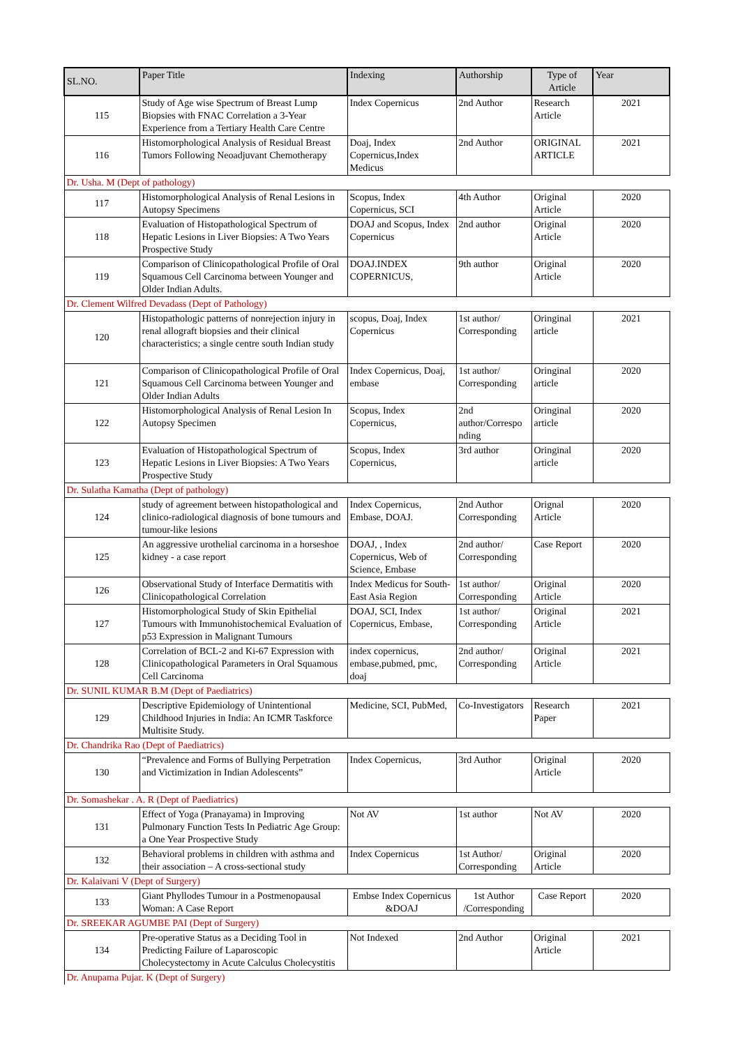| SL.NO. | Paper Title | Indexing | Authorship | Type of Article | Year |
| --- | --- | --- | --- | --- | --- |
| 115 | Study of Age wise Spectrum of Breast Lump Biopsies with FNAC Correlation a 3-Year Experience from a Tertiary Health Care Centre | Index Copernicus | 2nd Author | Research Article | 2021 |
| 116 | Histomorphological Analysis of Residual Breast Tumors Following Neoadjuvant Chemotherapy | Doaj, Index Copernicus,Index Medicus | 2nd Author | ORIGINAL ARTICLE | 2021 |
| Dr. Usha. M (Dept of pathology) | | | | | |
| 117 | Histomorphological Analysis of Renal Lesions in Autopsy Specimens | Scopus, Index Copernicus, SCI | 4th Author | Original Article | 2020 |
| 118 | Evaluation of Histopathological Spectrum of Hepatic Lesions in Liver Biopsies: A Two Years Prospective Study | DOAJ and Scopus, Index Copernicus | 2nd author | Original Article | 2020 |
| 119 | Comparison of Clinicopathological Profile of Oral Squamous Cell Carcinoma between Younger and Older Indian Adults. | DOAJ.INDEX COPERNICUS, | 9th author | Original Article | 2020 |
| Dr. Clement Wilfred Devadass (Dept of Pathology) | | | | | |
| 120 | Histopathologic patterns of nonrejection injury in renal allograft biopsies and their clinical characteristics; a single centre south Indian study | scopus, Doaj, Index Copernicus | 1st author/ Corresponding | Oringinal article | 2021 |
| 121 | Comparison of Clinicopathological Profile of Oral Squamous Cell Carcinoma between Younger and Older Indian Adults | Index Copernicus, Doaj, embase | 1st author/ Corresponding | Oringinal article | 2020 |
| 122 | Histomorphological Analysis of Renal Lesion In Autopsy Specimen | Scopus, Index Copernicus, | 2nd author/Correspo nding | Oringinal article | 2020 |
| 123 | Evaluation of Histopathological Spectrum of Hepatic Lesions in Liver Biopsies: A Two Years Prospective Study | Scopus, Index Copernicus, | 3rd author | Oringinal article | 2020 |
| Dr. Sulatha Kamatha (Dept of pathology) | | | | | |
| 124 | study of agreement between histopathological and clinico-radiological diagnosis of bone tumours and tumour-like lesions | Index Copernicus, Embase, DOAJ. | 2nd Author Corresponding | Orignal Article | 2020 |
| 125 | An aggressive urothelial carcinoma in a horseshoe kidney - a case report | DOAJ, , Index Copernicus, Web of Science, Embase | 2nd author/ Corresponding | Case Report | 2020 |
| 126 | Observational Study of Interface Dermatitis with Clinicopathological Correlation | Index Medicus for South-East Asia Region | 1st author/ Corresponding | Original Article | 2020 |
| 127 | Histomorphological Study of Skin Epithelial Tumours with Immunohistochemical Evaluation of p53 Expression in Malignant Tumours | DOAJ, SCI, Index Copernicus, Embase, | 1st author/ Corresponding | Original Article | 2021 |
| 128 | Correlation of BCL-2 and Ki-67 Expression with Clinicopathological Parameters in Oral Squamous Cell Carcinoma | index copernicus, embase,pubmed, pmc, doaj | 2nd author/ Corresponding | Original Article | 2021 |
| Dr. SUNIL KUMAR B.M (Dept of Paediatrics) | | | | | |
| 129 | Descriptive Epidemiology of Unintentional Childhood Injuries in India: An ICMR Taskforce Multisite Study. | Medicine, SCI, PubMed, | Co-Investigators | Research Paper | 2021 |
| Dr. Chandrika Rao (Dept of Paediatrics) | | | | | |
| 130 | “Prevalence and Forms of Bullying Perpetration and Victimization in Indian Adolescents” | Index Copernicus, | 3rd Author | Original Article | 2020 |
| Dr. Somashekar . A. R (Dept of Paediatrics) | | | | | |
| 131 | Effect of Yoga (Pranayama) in Improving Pulmonary Function Tests In Pediatric Age Group: a One Year Prospective Study | Not AV | 1st author | Not AV | 2020 |
| 132 | Behavioral problems in children with asthma and their association – A cross-sectional study | Index Copernicus | 1st Author/ Corresponding | Original Article | 2020 |
| Dr. Kalaivani V (Dept of Surgery) | | | | | |
| 133 | Giant Phyllodes Tumour in a Postmenopausal Woman: A Case Report | Embse Index Copernicus &DOAJ | 1st Author /Corresponding | Case Report | 2020 |
| Dr. SREEKAR AGUMBE PAI (Dept of Surgery) | | | | | |
| 134 | Pre-operative Status as a Deciding Tool in Predicting Failure of Laparoscopic Cholecystectomy in Acute Calculus Cholecystitis | Not Indexed | 2nd Author | Original Article | 2021 |
| Dr. Anupama Pujar. K (Dept of Surgery) | | | | | |